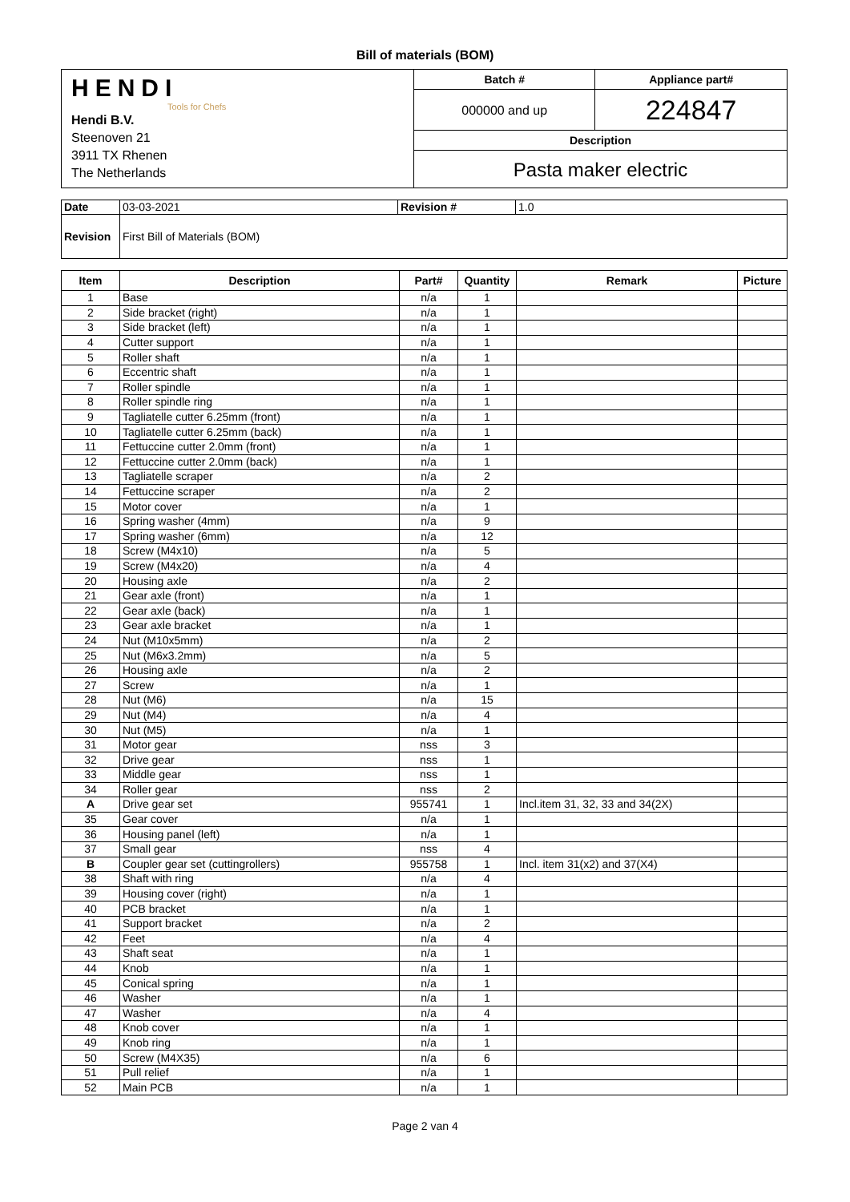Bill of materials (BOM)
| HENDI Tools for Chefs Hendi B.V. Steenoven 21 3911 TX Rhenen The Netherlands | Batch # | Appliance part# |
| | 000000 and up | 224847 |
| | Description | |
| | Pasta maker electric | |
| Date | 03-03-2021 | Revision # | 1.0 |
| Revision | First Bill of Materials (BOM) | | |
| Item | Description | Part# | Quantity | Remark | Picture |
| --- | --- | --- | --- | --- | --- |
| 1 | Base | n/a | 1 | | |
| 2 | Side bracket (right) | n/a | 1 | | |
| 3 | Side bracket (left) | n/a | 1 | | |
| 4 | Cutter support | n/a | 1 | | |
| 5 | Roller shaft | n/a | 1 | | |
| 6 | Eccentric shaft | n/a | 1 | | |
| 7 | Roller spindle | n/a | 1 | | |
| 8 | Roller spindle ring | n/a | 1 | | |
| 9 | Tagliatelle cutter 6.25mm (front) | n/a | 1 | | |
| 10 | Tagliatelle cutter 6.25mm (back) | n/a | 1 | | |
| 11 | Fettuccine cutter 2.0mm (front) | n/a | 1 | | |
| 12 | Fettuccine cutter 2.0mm (back) | n/a | 1 | | |
| 13 | Tagliatelle scraper | n/a | 2 | | |
| 14 | Fettuccine scraper | n/a | 2 | | |
| 15 | Motor cover | n/a | 1 | | |
| 16 | Spring washer (4mm) | n/a | 9 | | |
| 17 | Spring washer (6mm) | n/a | 12 | | |
| 18 | Screw (M4x10) | n/a | 5 | | |
| 19 | Screw (M4x20) | n/a | 4 | | |
| 20 | Housing axle | n/a | 2 | | |
| 21 | Gear axle (front) | n/a | 1 | | |
| 22 | Gear axle (back) | n/a | 1 | | |
| 23 | Gear axle bracket | n/a | 1 | | |
| 24 | Nut (M10x5mm) | n/a | 2 | | |
| 25 | Nut (M6x3.2mm) | n/a | 5 | | |
| 26 | Housing axle | n/a | 2 | | |
| 27 | Screw | n/a | 1 | | |
| 28 | Nut (M6) | n/a | 15 | | |
| 29 | Nut (M4) | n/a | 4 | | |
| 30 | Nut (M5) | n/a | 1 | | |
| 31 | Motor gear | nss | 3 | | |
| 32 | Drive gear | nss | 1 | | |
| 33 | Middle gear | nss | 1 | | |
| 34 | Roller gear | nss | 2 | | |
| A | Drive gear set | 955741 | 1 | Incl.item 31, 32, 33 and 34(2X) | |
| 35 | Gear cover | n/a | 1 | | |
| 36 | Housing panel (left) | n/a | 1 | | |
| 37 | Small gear | nss | 4 | | |
| B | Coupler gear set (cuttingrollers) | 955758 | 1 | Incl. item 31(x2) and 37(X4) | |
| 38 | Shaft with ring | n/a | 4 | | |
| 39 | Housing cover (right) | n/a | 1 | | |
| 40 | PCB bracket | n/a | 1 | | |
| 41 | Support bracket | n/a | 2 | | |
| 42 | Feet | n/a | 4 | | |
| 43 | Shaft seat | n/a | 1 | | |
| 44 | Knob | n/a | 1 | | |
| 45 | Conical spring | n/a | 1 | | |
| 46 | Washer | n/a | 1 | | |
| 47 | Washer | n/a | 4 | | |
| 48 | Knob cover | n/a | 1 | | |
| 49 | Knob ring | n/a | 1 | | |
| 50 | Screw (M4X35) | n/a | 6 | | |
| 51 | Pull relief | n/a | 1 | | |
| 52 | Main PCB | n/a | 1 | | |
Page 2 van 4